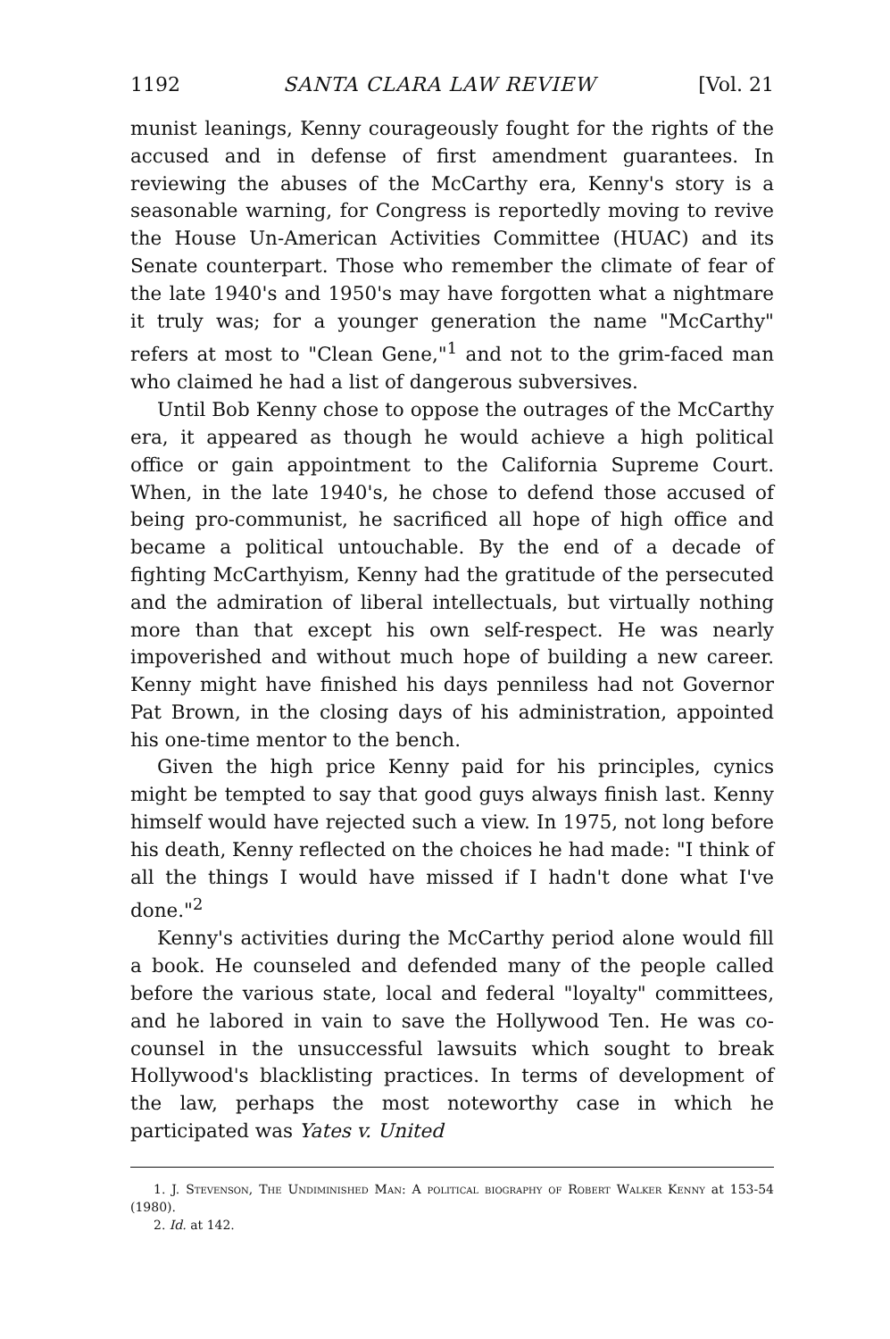1192 SANTA CLARA LAW REVIEW [Vol. 21
munist leanings, Kenny courageously fought for the rights of the accused and in defense of first amendment guarantees. In reviewing the abuses of the McCarthy era, Kenny's story is a seasonable warning, for Congress is reportedly moving to revive the House Un-American Activities Committee (HUAC) and its Senate counterpart. Those who remember the climate of fear of the late 1940's and 1950's may have forgotten what a nightmare it truly was; for a younger generation the name "McCarthy" refers at most to "Clean Gene,"<sup>1</sup> and not to the grim-faced man who claimed he had a list of dangerous subversives.
Until Bob Kenny chose to oppose the outrages of the McCarthy era, it appeared as though he would achieve a high political office or gain appointment to the California Supreme Court. When, in the late 1940's, he chose to defend those accused of being pro-communist, he sacrificed all hope of high office and became a political untouchable. By the end of a decade of fighting McCarthyism, Kenny had the gratitude of the persecuted and the admiration of liberal intellectuals, but virtually nothing more than that except his own self-respect. He was nearly impoverished and without much hope of building a new career. Kenny might have finished his days penniless had not Governor Pat Brown, in the closing days of his administration, appointed his one-time mentor to the bench.
Given the high price Kenny paid for his principles, cynics might be tempted to say that good guys always finish last. Kenny himself would have rejected such a view. In 1975, not long before his death, Kenny reflected on the choices he had made: "I think of all the things I would have missed if I hadn't done what I've done."<sup>2</sup>
Kenny's activities during the McCarthy period alone would fill a book. He counseled and defended many of the people called before the various state, local and federal "loyalty" committees, and he labored in vain to save the Hollywood Ten. He was co-counsel in the unsuccessful lawsuits which sought to break Hollywood's blacklisting practices. In terms of development of the law, perhaps the most noteworthy case in which he participated was Yates v. United
1. J. Stevenson, The Undiminished Man: A political biography of Robert Walker Kenny at 153-54 (1980).
2. Id. at 142.